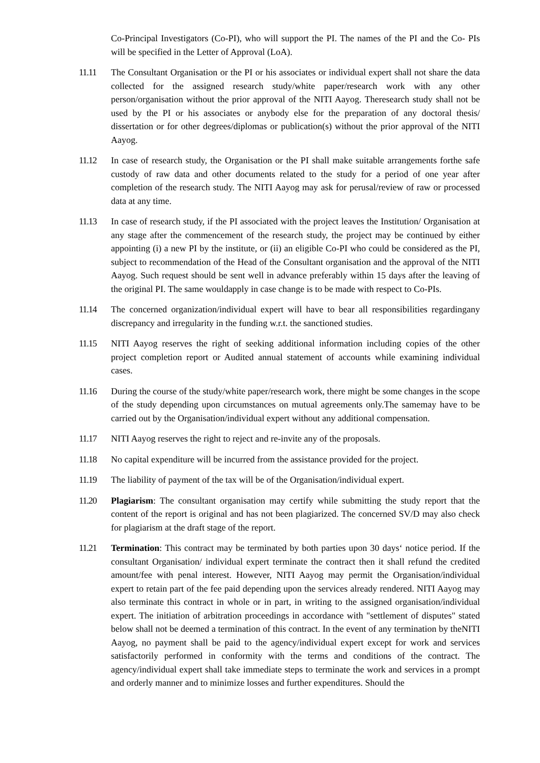Co-Principal Investigators (Co-PI), who will support the PI. The names of the PI and the Co- PIs will be specified in the Letter of Approval (LoA).
11.11 The Consultant Organisation or the PI or his associates or individual expert shall not share the data collected for the assigned research study/white paper/research work with any other person/organisation without the prior approval of the NITI Aayog. Theresearch study shall not be used by the PI or his associates or anybody else for the preparation of any doctoral thesis/ dissertation or for other degrees/diplomas or publication(s) without the prior approval of the NITI Aayog.
11.12 In case of research study, the Organisation or the PI shall make suitable arrangements forthe safe custody of raw data and other documents related to the study for a period of one year after completion of the research study. The NITI Aayog may ask for perusal/review of raw or processed data at any time.
11.13 In case of research study, if the PI associated with the project leaves the Institution/ Organisation at any stage after the commencement of the research study, the project may be continued by either appointing (i) a new PI by the institute, or (ii) an eligible Co-PI who could be considered as the PI, subject to recommendation of the Head of the Consultant organisation and the approval of the NITI Aayog. Such request should be sent well in advance preferably within 15 days after the leaving of the original PI. The same wouldapply in case change is to be made with respect to Co-PIs.
11.14 The concerned organization/individual expert will have to bear all responsibilities regardingany discrepancy and irregularity in the funding w.r.t. the sanctioned studies.
11.15 NITI Aayog reserves the right of seeking additional information including copies of the other project completion report or Audited annual statement of accounts while examining individual cases.
11.16 During the course of the study/white paper/research work, there might be some changes in the scope of the study depending upon circumstances on mutual agreements only.The samemay have to be carried out by the Organisation/individual expert without any additional compensation.
11.17 NITI Aayog reserves the right to reject and re-invite any of the proposals.
11.18 No capital expenditure will be incurred from the assistance provided for the project.
11.19 The liability of payment of the tax will be of the Organisation/individual expert.
11.20 Plagiarism: The consultant organisation may certify while submitting the study report that the content of the report is original and has not been plagiarized. The concerned SV/D may also check for plagiarism at the draft stage of the report.
11.21 Termination: This contract may be terminated by both parties upon 30 days‘ notice period. If the consultant Organisation/ individual expert terminate the contract then it shall refund the credited amount/fee with penal interest. However, NITI Aayog may permit the Organisation/individual expert to retain part of the fee paid depending upon the services already rendered. NITI Aayog may also terminate this contract in whole or in part, in writing to the assigned organisation/individual expert. The initiation of arbitration proceedings in accordance with "settlement of disputes" stated below shall not be deemed a termination of this contract. In the event of any termination by theNITI Aayog, no payment shall be paid to the agency/individual expert except for work and services satisfactorily performed in conformity with the terms and conditions of the contract. The agency/individual expert shall take immediate steps to terminate the work and services in a prompt and orderly manner and to minimize losses and further expenditures. Should the